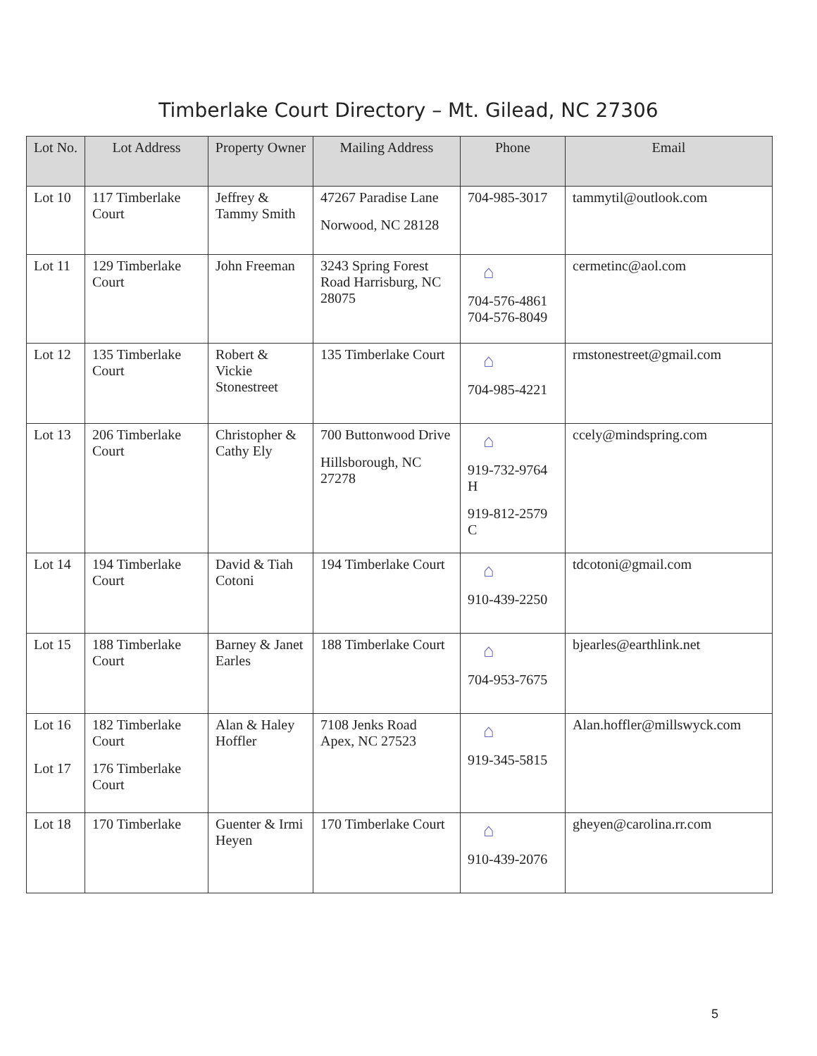Timberlake Court Directory – Mt. Gilead, NC 27306
| Lot No. | Lot Address | Property Owner | Mailing Address | Phone | Email |
| --- | --- | --- | --- | --- | --- |
| Lot 10 | 117 Timberlake Court | Jeffrey & Tammy Smith | 47267 Paradise Lane Norwood, NC 28128 | 704-985-3017 | tammytil@outlook.com |
| Lot 11 | 129 Timberlake Court | John Freeman | 3243 Spring Forest Road Harrisburg, NC 28075 | ⌂ 704-576-4861 704-576-8049 | cermetinc@aol.com |
| Lot 12 | 135 Timberlake Court | Robert & Vickie Stonestreet | 135 Timberlake Court | ⌂ 704-985-4221 | rmstonestreet@gmail.com |
| Lot 13 | 206 Timberlake Court | Christopher & Cathy Ely | 700 Buttonwood Drive Hillsborough, NC 27278 | ⌂ 919-732-9764 H 919-812-2579 C | ccely@mindspring.com |
| Lot 14 | 194 Timberlake Court | David & Tiah Cotoni | 194 Timberlake Court | ⌂ 910-439-2250 | tdcotoni@gmail.com |
| Lot 15 | 188 Timberlake Court | Barney & Janet Earles | 188 Timberlake Court | ⌂ 704-953-7675 | bjearles@earthlink.net |
| Lot 16 Lot 17 | 182 Timberlake Court 176 Timberlake Court | Alan & Haley Hoffler | 7108 Jenks Road Apex, NC 27523 | ⌂ 919-345-5815 | Alan.hoffler@millswyck.com |
| Lot 18 | 170 Timberlake | Guenter & Irmi Heyen | 170 Timberlake Court | ⌂ 910-439-2076 | gheyen@carolina.rr.com |
5